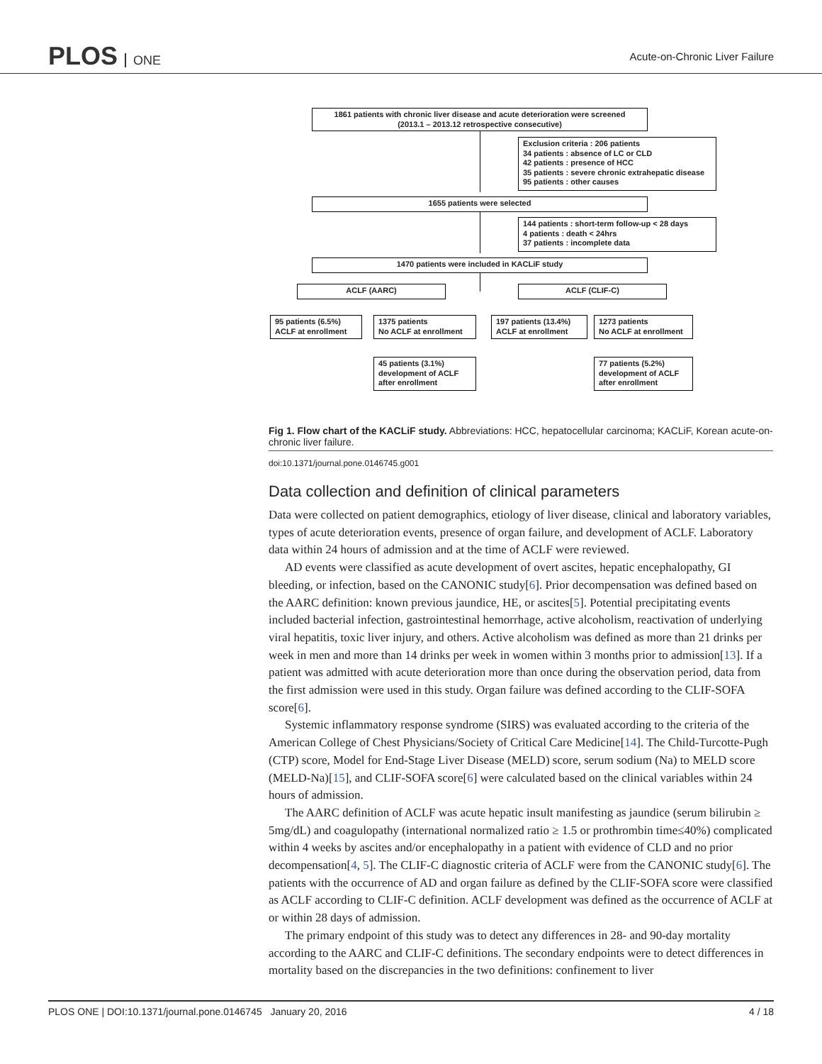PLOS ONE
Acute-on-Chronic Liver Failure
1861 patients with chronic liver disease and acute deterioration were screened
(2013.1 – 2013.12 retrospective consecutive)
Exclusion criteria : 206 patients
34 patients : absence of LC or CLD
42 patients : presence of HCC
35 patients : severe chronic extrahepatic disease
95 patients : other causes
1655 patients were selected
144 patients : short-term follow-up < 28 days
4 patients : death < 24hrs
37 patients : incomplete data
1470 patients were included in KACLiF study
ACLF (AARC) ACLF (CLIF-C)
95 patients (6.5%)
ACLF at enrollment
1375 patients
No ACLF at enrollment
197 patients (13.4%)
ACLF at enrollment
1273 patients
No ACLF at enrollment
45 patients (3.1%)
development of ACLF
after enrollment
77 patients (5.2%)
development of ACLF
after enrollment
Fig 1. Flow chart of the KACLiF study. Abbreviations: HCC, hepatocellular carcinoma; KACLiF, Korean acute-on-chronic liver failure.
doi:10.1371/journal.pone.0146745.g001
Data collection and definition of clinical parameters
Data were collected on patient demographics, etiology of liver disease, clinical and laboratory variables, types of acute deterioration events, presence of organ failure, and development of ACLF. Laboratory data within 24 hours of admission and at the time of ACLF were reviewed.
AD events were classified as acute development of overt ascites, hepatic encephalopathy, GI bleeding, or infection, based on the CANONIC study[6]. Prior decompensation was defined based on the AARC definition: known previous jaundice, HE, or ascites[5]. Potential precipitating events included bacterial infection, gastrointestinal hemorrhage, active alcoholism, reactivation of underlying viral hepatitis, toxic liver injury, and others. Active alcoholism was defined as more than 21 drinks per week in men and more than 14 drinks per week in women within 3 months prior to admission[13]. If a patient was admitted with acute deterioration more than once during the observation period, data from the first admission were used in this study. Organ failure was defined according to the CLIF-SOFA score[6].
Systemic inflammatory response syndrome (SIRS) was evaluated according to the criteria of the American College of Chest Physicians/Society of Critical Care Medicine[14]. The Child-Turcotte-Pugh (CTP) score, Model for End-Stage Liver Disease (MELD) score, serum sodium (Na) to MELD score (MELD-Na)[15], and CLIF-SOFA score[6] were calculated based on the clinical variables within 24 hours of admission.
The AARC definition of ACLF was acute hepatic insult manifesting as jaundice (serum bilirubin ≥ 5mg/dL) and coagulopathy (international normalized ratio ≥ 1.5 or prothrombin time≤40%) complicated within 4 weeks by ascites and/or encephalopathy in a patient with evidence of CLD and no prior decompensation[4, 5]. The CLIF-C diagnostic criteria of ACLF were from the CANONIC study[6]. The patients with the occurrence of AD and organ failure as defined by the CLIF-SOFA score were classified as ACLF according to CLIF-C definition. ACLF development was defined as the occurrence of ACLF at or within 28 days of admission.
The primary endpoint of this study was to detect any differences in 28- and 90-day mortality according to the AARC and CLIF-C definitions. The secondary endpoints were to detect differences in mortality based on the discrepancies in the two definitions: confinement to liver
PLOS ONE | DOI:10.1371/journal.pone.0146745 January 20, 2016 4 / 18